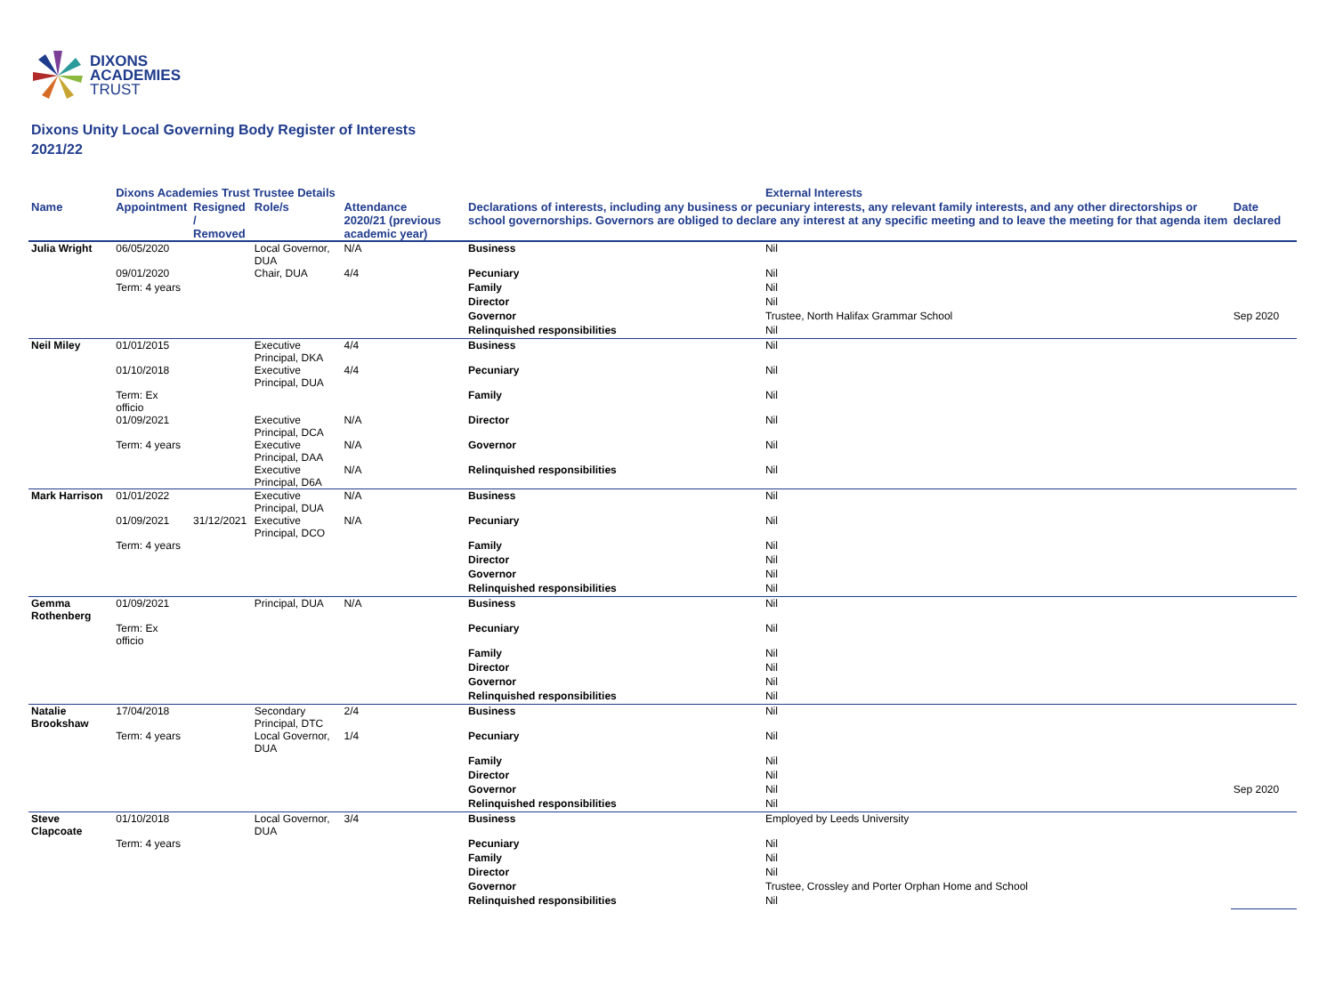DIXONS
ACADEMIES
TRUST
Dixons Unity Local Governing Body Register of Interests
2021/22
| | Dixons Academies Trust Trustee Details | | | | | External Interests | |
| --- | --- | --- | --- | --- | --- | --- | --- |
| Name | Appointment | Resigned / Removed | Role/s | Attendance 2020/21 (previous academic year) | Declarations of interests, including any business or pecuniary interests, any relevant family interests, and any other directorships or school governorships. Governors are obliged to declare any interest at any specific meeting and to leave the meeting for that agenda item | | Date declared |
| Julia Wright | 06/05/2020 | | Local Governor, DUA | N/A | Business | Nil | |
| | 09/01/2020 | | Chair, DUA | 4/4 | Pecuniary | Nil | |
| | Term: 4 years | | | | Family | Nil | |
| | | | | | Director | Nil | |
| | | | | | Governor | Trustee, North Halifax Grammar School | Sep 2020 |
| | | | | | Relinquished responsibilities | Nil | |
| Neil Miley | 01/01/2015 | | Executive Principal, DKA | 4/4 | Business | Nil | |
| | 01/10/2018 | | Executive Principal, DUA | 4/4 | Pecuniary | Nil | |
| | Term: Ex officio | | | | Family | Nil | |
| | 01/09/2021 | | Executive Principal, DCA | N/A | Director | Nil | |
| | Term: 4 years | | Executive Principal, DAA | N/A | Governor | Nil | |
| | | | Executive Principal, D6A | N/A | Relinquished responsibilities | Nil | |
| Mark Harrison | 01/01/2022 | | Executive Principal, DUA | N/A | Business | Nil | |
| | 01/09/2021 | 31/12/2021 | Executive Principal, DCO | N/A | Pecuniary | Nil | |
| | Term: 4 years | | | | Family | Nil | |
| | | | | | Director | Nil | |
| | | | | | Governor | Nil | |
| | | | | | Relinquished responsibilities | Nil | |
| Gemma Rothenberg | 01/09/2021 | | Principal, DUA | N/A | Business | Nil | |
| | Term: Ex officio | | | | Pecuniary | Nil | |
| | | | | | Family | Nil | |
| | | | | | Director | Nil | |
| | | | | | Governor | Nil | |
| | | | | | Relinquished responsibilities | Nil | |
| Natalie Brookshaw | 17/04/2018 | | Secondary Principal, DTC | 2/4 | Business | Nil | |
| | Term: 4 years | | Local Governor, DUA | 1/4 | Pecuniary | Nil | |
| | | | | | Family | Nil | |
| | | | | | Director | Nil | |
| | | | | | Governor | Nil | Sep 2020 |
| | | | | | Relinquished responsibilities | Nil | |
| Steve Clapcoate | 01/10/2018 | | Local Governor, DUA | 3/4 | Business | Employed by Leeds University | |
| | Term: 4 years | | | | Pecuniary | Nil | |
| | | | | | Family | Nil | |
| | | | | | Director | Nil | |
| | | | | | Governor | Trustee, Crossley and Porter Orphan Home and School | |
| | | | | | Relinquished responsibilities | Nil | |